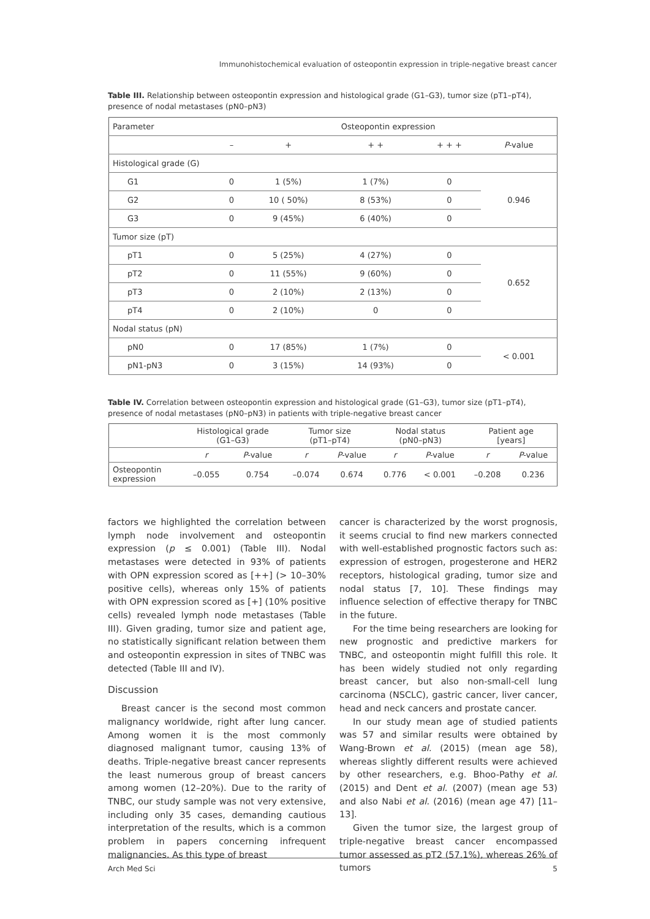Immunohistochemical evaluation of osteopontin expression in triple-negative breast cancer
Table III. Relationship between osteopontin expression and histological grade (G1–G3), tumor size (pT1–pT4), presence of nodal metastases (pN0–pN3)
| Parameter | Osteopontin expression | | | | |
| --- | --- | --- | --- | --- | --- |
| | – | + | + + | + + + | P -value |
| Histological grade (G) | | | | | |
| G1 | 0 | 1 (5%) | 1 (7%) | 0 | 0.946 |
| G2 | 0 | 10 ( 50%) | 8 (53%) | 0 | |
| G3 | 0 | 9 (45%) | 6 (40%) | 0 | |
| Tumor size (pT) | | | | | |
| pT1 | 0 | 5 (25%) | 4 (27%) | 0 | 0.652 |
| pT2 | 0 | 11 (55%) | 9 (60%) | 0 | |
| pT3 | 0 | 2 (10%) | 2 (13%) | 0 | |
| pT4 | 0 | 2 (10%) | 0 | 0 | |
| Nodal status (pN) | | | | | |
| pN0 | 0 | 17 (85%) | 1 (7%) | 0 | < 0.001 |
| pN1-pN3 | 0 | 3 (15%) | 14 (93%) | 0 | |
Table IV. Correlation between osteopontin expression and histological grade (G1–G3), tumor size (pT1–pT4), presence of nodal metastases (pN0–pN3) in patients with triple-negative breast cancer
| | Histological grade (G1–G3) | | Tumor size (pT1–pT4) | | Nodal status (pN0–pN3) | | Patient age [years] | |
| --- | --- | --- | --- | --- | --- | --- | --- | --- |
| | r | P -value | r | P -value | r | P -value | r | P -value |
| Osteopontin expression | –0.055 | 0.754 | –0.074 | 0.674 | 0.776 | < 0.001 | –0.208 | 0.236 |
factors we highlighted the correlation between lymph node involvement and osteopontin expression (p ≤ 0.001) (Table III). Nodal metastases were detected in 93% of patients with OPN expression scored as [++] (> 10–30% positive cells), whereas only 15% of patients with OPN expression scored as [+] (10% positive cells) revealed lymph node metastases (Table III). Given grading, tumor size and patient age, no statistically significant relation between them and osteopontin expression in sites of TNBC was detected (Table III and IV).
Discussion
Breast cancer is the second most common malignancy worldwide, right after lung cancer. Among women it is the most commonly diagnosed malignant tumor, causing 13% of deaths. Triple-negative breast cancer represents the least numerous group of breast cancers among women (12–20%). Due to the rarity of TNBC, our study sample was not very extensive, including only 35 cases, demanding cautious interpretation of the results, which is a common problem in papers concerning infrequent malignancies. As this type of breast
cancer is characterized by the worst prognosis, it seems crucial to find new markers connected with well-established prognostic factors such as: expression of estrogen, progesterone and HER2 receptors, histological grading, tumor size and nodal status [7, 10]. These findings may influence selection of effective therapy for TNBC in the future.
For the time being researchers are looking for new prognostic and predictive markers for TNBC, and osteopontin might fulfill this role. It has been widely studied not only regarding breast cancer, but also non-small-cell lung carcinoma (NSCLC), gastric cancer, liver cancer, head and neck cancers and prostate cancer.
In our study mean age of studied patients was 57 and similar results were obtained by Wang-Brown et al. (2015) (mean age 58), whereas slightly different results were achieved by other researchers, e.g. Bhoo-Pathy et al. (2015) and Dent et al. (2007) (mean age 53) and also Nabi et al. (2016) (mean age 47) [11–13].
Given the tumor size, the largest group of triple-negative breast cancer encompassed tumor assessed as pT2 (57.1%), whereas 26% of tumors
Arch Med Sci 5